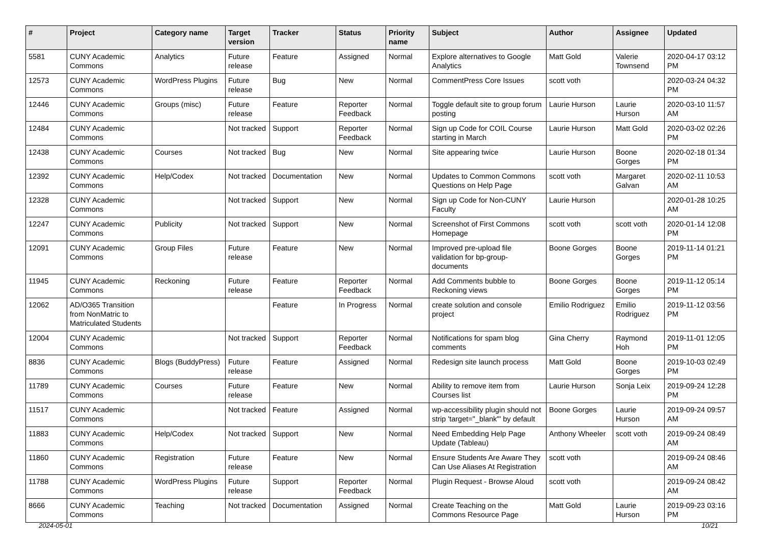| # | Project | Category name | Target version | Tracker | Status | Priority name | Subject | Author | Assignee | Updated |
| --- | --- | --- | --- | --- | --- | --- | --- | --- | --- | --- |
| 5581 | CUNY Academic Commons | Analytics | Future release | Feature | Assigned | Normal | Explore alternatives to Google Analytics | Matt Gold | Valerie Townsend | 2020-04-17 03:12 PM |
| 12573 | CUNY Academic Commons | WordPress Plugins | Future release | Bug | New | Normal | CommentPress Core Issues | scott voth | | 2020-03-24 04:32 PM |
| 12446 | CUNY Academic Commons | Groups (misc) | Future release | Feature | Reporter Feedback | Normal | Toggle default site to group forum posting | Laurie Hurson | Laurie Hurson | 2020-03-10 11:57 AM |
| 12484 | CUNY Academic Commons | | Not tracked | Support | Reporter Feedback | Normal | Sign up Code for COIL Course starting in March | Laurie Hurson | Matt Gold | 2020-03-02 02:26 PM |
| 12438 | CUNY Academic Commons | Courses | Not tracked | Bug | New | Normal | Site appearing twice | Laurie Hurson | Boone Gorges | 2020-02-18 01:34 PM |
| 12392 | CUNY Academic Commons | Help/Codex | Not tracked | Documentation | New | Normal | Updates to Common Commons Questions on Help Page | scott voth | Margaret Galvan | 2020-02-11 10:53 AM |
| 12328 | CUNY Academic Commons | | Not tracked | Support | New | Normal | Sign up Code for Non-CUNY Faculty | Laurie Hurson | | 2020-01-28 10:25 AM |
| 12247 | CUNY Academic Commons | Publicity | Not tracked | Support | New | Normal | Screenshot of First Commons Homepage | scott voth | scott voth | 2020-01-14 12:08 PM |
| 12091 | CUNY Academic Commons | Group Files | Future release | Feature | New | Normal | Improved pre-upload file validation for bp-group-documents | Boone Gorges | Boone Gorges | 2019-11-14 01:21 PM |
| 11945 | CUNY Academic Commons | Reckoning | Future release | Feature | Reporter Feedback | Normal | Add Comments bubble to Reckoning views | Boone Gorges | Boone Gorges | 2019-11-12 05:14 PM |
| 12062 | AD/O365 Transition from NonMatric to Matriculated Students | | | Feature | In Progress | Normal | create solution and console project | Emilio Rodriguez | Emilio Rodriguez | 2019-11-12 03:56 PM |
| 12004 | CUNY Academic Commons | | Not tracked | Support | Reporter Feedback | Normal | Notifications for spam blog comments | Gina Cherry | Raymond Hoh | 2019-11-01 12:05 PM |
| 8836 | CUNY Academic Commons | Blogs (BuddyPress) | Future release | Feature | Assigned | Normal | Redesign site launch process | Matt Gold | Boone Gorges | 2019-10-03 02:49 PM |
| 11789 | CUNY Academic Commons | Courses | Future release | Feature | New | Normal | Ability to remove item from Courses list | Laurie Hurson | Sonja Leix | 2019-09-24 12:28 PM |
| 11517 | CUNY Academic Commons | | Not tracked | Feature | Assigned | Normal | wp-accessibility plugin should not strip 'target="_blank"' by default | Boone Gorges | Laurie Hurson | 2019-09-24 09:57 AM |
| 11883 | CUNY Academic Commons | Help/Codex | Not tracked | Support | New | Normal | Need Embedding Help Page Update (Tableau) | Anthony Wheeler | scott voth | 2019-09-24 08:49 AM |
| 11860 | CUNY Academic Commons | Registration | Future release | Feature | New | Normal | Ensure Students Are Aware They Can Use Aliases At Registration | scott voth | | 2019-09-24 08:46 AM |
| 11788 | CUNY Academic Commons | WordPress Plugins | Future release | Support | Reporter Feedback | Normal | Plugin Request - Browse Aloud | scott voth | | 2019-09-24 08:42 AM |
| 8666 | CUNY Academic Commons | Teaching | Not tracked | Documentation | Assigned | Normal | Create Teaching on the Commons Resource Page | Matt Gold | Laurie Hurson | 2019-09-23 03:16 PM |
2024-05-01 10/21